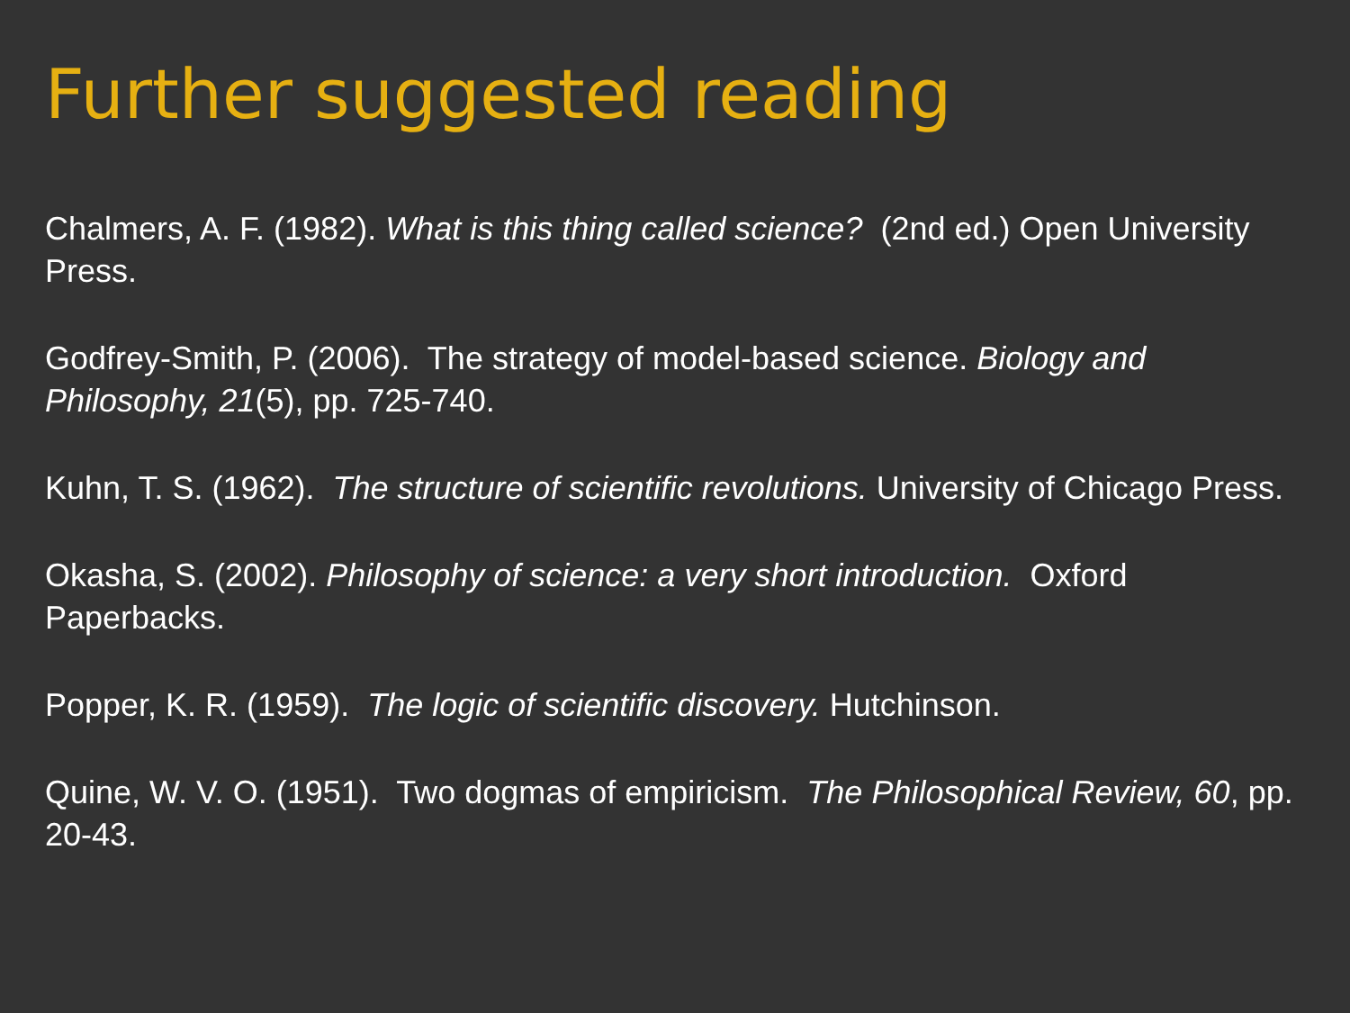Further suggested reading
Chalmers, A. F. (1982). What is this thing called science? (2nd ed.) Open University Press.
Godfrey-Smith, P. (2006). The strategy of model-based science. Biology and Philosophy, 21(5), pp. 725-740.
Kuhn, T. S. (1962). The structure of scientific revolutions. University of Chicago Press.
Okasha, S. (2002). Philosophy of science: a very short introduction. Oxford Paperbacks.
Popper, K. R. (1959). The logic of scientific discovery. Hutchinson.
Quine, W. V. O. (1951). Two dogmas of empiricism. The Philosophical Review, 60, pp. 20-43.